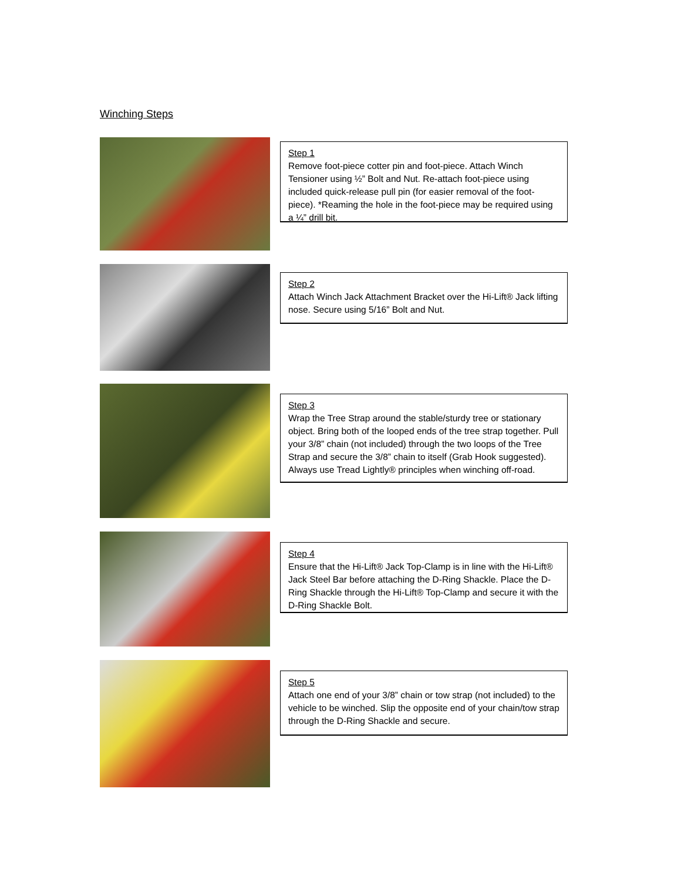Winching Steps
Step 1
Remove foot-piece cotter pin and foot-piece. Attach Winch Tensioner using ½” Bolt and Nut. Re-attach foot-piece using included quick-release pull pin (for easier removal of the foot-piece). *Reaming the hole in the foot-piece may be required using a ¼” drill bit.
Step 2
Attach Winch Jack Attachment Bracket over the Hi-Lift® Jack lifting nose. Secure using 5/16” Bolt and Nut.
Step 3
Wrap the Tree Strap around the stable/sturdy tree or stationary object. Bring both of the looped ends of the tree strap together. Pull your 3/8” chain (not included) through the two loops of the Tree Strap and secure the 3/8” chain to itself (Grab Hook suggested). Always use Tread Lightly® principles when winching off-road.
Step 4
Ensure that the Hi-Lift® Jack Top-Clamp is in line with the Hi-Lift® Jack Steel Bar before attaching the D-Ring Shackle. Place the D-Ring Shackle through the Hi-Lift® Top-Clamp and secure it with the D-Ring Shackle Bolt.
Step 5
Attach one end of your 3/8” chain or tow strap (not included) to the vehicle to be winched. Slip the opposite end of your chain/tow strap through the D-Ring Shackle and secure.